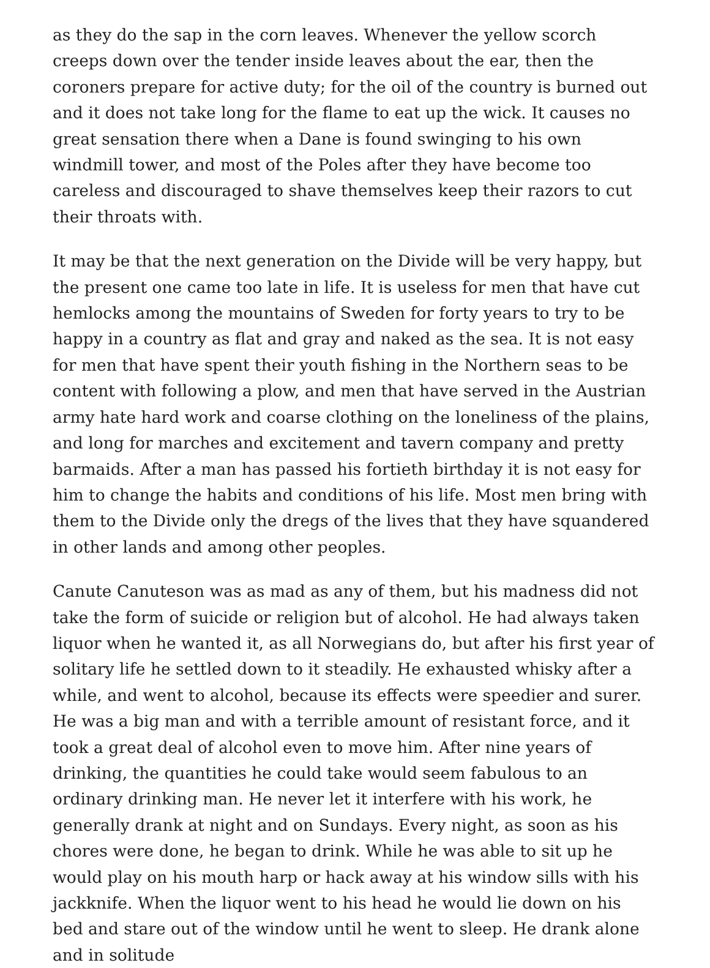as they do the sap in the corn leaves. Whenever the yellow scorch creeps down over the tender inside leaves about the ear, then the coroners prepare for active duty; for the oil of the country is burned out and it does not take long for the flame to eat up the wick. It causes no great sensation there when a Dane is found swinging to his own windmill tower, and most of the Poles after they have become too careless and discouraged to shave themselves keep their razors to cut their throats with.
It may be that the next generation on the Divide will be very happy, but the present one came too late in life. It is useless for men that have cut hemlocks among the mountains of Sweden for forty years to try to be happy in a country as flat and gray and naked as the sea. It is not easy for men that have spent their youth fishing in the Northern seas to be content with following a plow, and men that have served in the Austrian army hate hard work and coarse clothing on the loneliness of the plains, and long for marches and excitement and tavern company and pretty barmaids. After a man has passed his fortieth birthday it is not easy for him to change the habits and conditions of his life. Most men bring with them to the Divide only the dregs of the lives that they have squandered in other lands and among other peoples.
Canute Canuteson was as mad as any of them, but his madness did not take the form of suicide or religion but of alcohol. He had always taken liquor when he wanted it, as all Norwegians do, but after his first year of solitary life he settled down to it steadily. He exhausted whisky after a while, and went to alcohol, because its effects were speedier and surer. He was a big man and with a terrible amount of resistant force, and it took a great deal of alcohol even to move him. After nine years of drinking, the quantities he could take would seem fabulous to an ordinary drinking man. He never let it interfere with his work, he generally drank at night and on Sundays. Every night, as soon as his chores were done, he began to drink. While he was able to sit up he would play on his mouth harp or hack away at his window sills with his jackknife. When the liquor went to his head he would lie down on his bed and stare out of the window until he went to sleep. He drank alone and in solitude